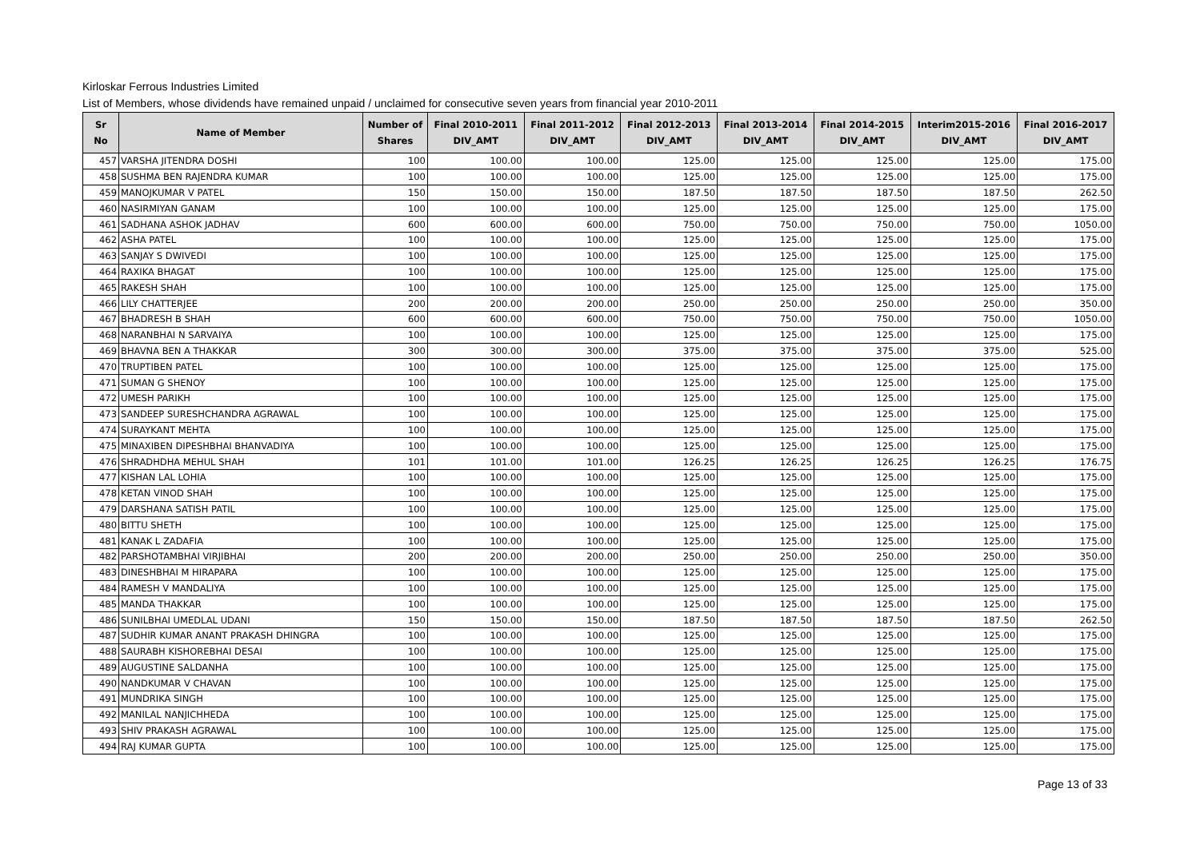Kirloskar Ferrous Industries Limited
List of Members, whose dividends have remained unpaid / unclaimed for consecutive seven years from financial year 2010-2011
| Sr No | Name of Member | Number of Shares | Final 2010-2011 DIV_AMT | Final 2011-2012 DIV_AMT | Final 2012-2013 DIV_AMT | Final 2013-2014 DIV_AMT | Final 2014-2015 DIV_AMT | Interim2015-2016 DIV_AMT | Final 2016-2017 DIV_AMT |
| --- | --- | --- | --- | --- | --- | --- | --- | --- | --- |
| 457 | VARSHA JITENDRA DOSHI | 100 | 100.00 | 100.00 | 125.00 | 125.00 | 125.00 | 125.00 | 175.00 |
| 458 | SUSHMA BEN RAJENDRA KUMAR | 100 | 100.00 | 100.00 | 125.00 | 125.00 | 125.00 | 125.00 | 175.00 |
| 459 | MANOJKUMAR V PATEL | 150 | 150.00 | 150.00 | 187.50 | 187.50 | 187.50 | 187.50 | 262.50 |
| 460 | NASIRMIYAN GANAM | 100 | 100.00 | 100.00 | 125.00 | 125.00 | 125.00 | 125.00 | 175.00 |
| 461 | SADHANA ASHOK JADHAV | 600 | 600.00 | 600.00 | 750.00 | 750.00 | 750.00 | 750.00 | 1050.00 |
| 462 | ASHA PATEL | 100 | 100.00 | 100.00 | 125.00 | 125.00 | 125.00 | 125.00 | 175.00 |
| 463 | SANJAY S DWIVEDI | 100 | 100.00 | 100.00 | 125.00 | 125.00 | 125.00 | 125.00 | 175.00 |
| 464 | RAXIKA BHAGAT | 100 | 100.00 | 100.00 | 125.00 | 125.00 | 125.00 | 125.00 | 175.00 |
| 465 | RAKESH SHAH | 100 | 100.00 | 100.00 | 125.00 | 125.00 | 125.00 | 125.00 | 175.00 |
| 466 | LILY CHATTERJEE | 200 | 200.00 | 200.00 | 250.00 | 250.00 | 250.00 | 250.00 | 350.00 |
| 467 | BHADRESH B SHAH | 600 | 600.00 | 600.00 | 750.00 | 750.00 | 750.00 | 750.00 | 1050.00 |
| 468 | NARANBHAI N SARVAIYA | 100 | 100.00 | 100.00 | 125.00 | 125.00 | 125.00 | 125.00 | 175.00 |
| 469 | BHAVNA BEN A THAKKAR | 300 | 300.00 | 300.00 | 375.00 | 375.00 | 375.00 | 375.00 | 525.00 |
| 470 | TRUPTIBEN PATEL | 100 | 100.00 | 100.00 | 125.00 | 125.00 | 125.00 | 125.00 | 175.00 |
| 471 | SUMAN G SHENOY | 100 | 100.00 | 100.00 | 125.00 | 125.00 | 125.00 | 125.00 | 175.00 |
| 472 | UMESH PARIKH | 100 | 100.00 | 100.00 | 125.00 | 125.00 | 125.00 | 125.00 | 175.00 |
| 473 | SANDEEP SURESHCHANDRA AGRAWAL | 100 | 100.00 | 100.00 | 125.00 | 125.00 | 125.00 | 125.00 | 175.00 |
| 474 | SURAYKANT MEHTA | 100 | 100.00 | 100.00 | 125.00 | 125.00 | 125.00 | 125.00 | 175.00 |
| 475 | MINAXIBEN DIPESHBHAI BHANVADIYA | 100 | 100.00 | 100.00 | 125.00 | 125.00 | 125.00 | 125.00 | 175.00 |
| 476 | SHRADHDHA MEHUL SHAH | 101 | 101.00 | 101.00 | 126.25 | 126.25 | 126.25 | 126.25 | 176.75 |
| 477 | KISHAN LAL LOHIA | 100 | 100.00 | 100.00 | 125.00 | 125.00 | 125.00 | 125.00 | 175.00 |
| 478 | KETAN VINOD SHAH | 100 | 100.00 | 100.00 | 125.00 | 125.00 | 125.00 | 125.00 | 175.00 |
| 479 | DARSHANA SATISH PATIL | 100 | 100.00 | 100.00 | 125.00 | 125.00 | 125.00 | 125.00 | 175.00 |
| 480 | BITTU SHETH | 100 | 100.00 | 100.00 | 125.00 | 125.00 | 125.00 | 125.00 | 175.00 |
| 481 | KANAK L ZADAFIA | 100 | 100.00 | 100.00 | 125.00 | 125.00 | 125.00 | 125.00 | 175.00 |
| 482 | PARSHOTAMBHAI VIRJIBHAI | 200 | 200.00 | 200.00 | 250.00 | 250.00 | 250.00 | 250.00 | 350.00 |
| 483 | DINESHBHAI M HIRAPARA | 100 | 100.00 | 100.00 | 125.00 | 125.00 | 125.00 | 125.00 | 175.00 |
| 484 | RAMESH V MANDALIYA | 100 | 100.00 | 100.00 | 125.00 | 125.00 | 125.00 | 125.00 | 175.00 |
| 485 | MANDA THAKKAR | 100 | 100.00 | 100.00 | 125.00 | 125.00 | 125.00 | 125.00 | 175.00 |
| 486 | SUNILBHAI UMEDLAL UDANI | 150 | 150.00 | 150.00 | 187.50 | 187.50 | 187.50 | 187.50 | 262.50 |
| 487 | SUDHIR KUMAR ANANT PRAKASH DHINGRA | 100 | 100.00 | 100.00 | 125.00 | 125.00 | 125.00 | 125.00 | 175.00 |
| 488 | SAURABH KISHOREBHAI DESAI | 100 | 100.00 | 100.00 | 125.00 | 125.00 | 125.00 | 125.00 | 175.00 |
| 489 | AUGUSTINE SALDANHA | 100 | 100.00 | 100.00 | 125.00 | 125.00 | 125.00 | 125.00 | 175.00 |
| 490 | NANDKUMAR V CHAVAN | 100 | 100.00 | 100.00 | 125.00 | 125.00 | 125.00 | 125.00 | 175.00 |
| 491 | MUNDRIKA SINGH | 100 | 100.00 | 100.00 | 125.00 | 125.00 | 125.00 | 125.00 | 175.00 |
| 492 | MANILAL NANJICHHEDA | 100 | 100.00 | 100.00 | 125.00 | 125.00 | 125.00 | 125.00 | 175.00 |
| 493 | SHIV PRAKASH AGRAWAL | 100 | 100.00 | 100.00 | 125.00 | 125.00 | 125.00 | 125.00 | 175.00 |
| 494 | RAJ KUMAR GUPTA | 100 | 100.00 | 100.00 | 125.00 | 125.00 | 125.00 | 125.00 | 175.00 |
Page 13 of 33